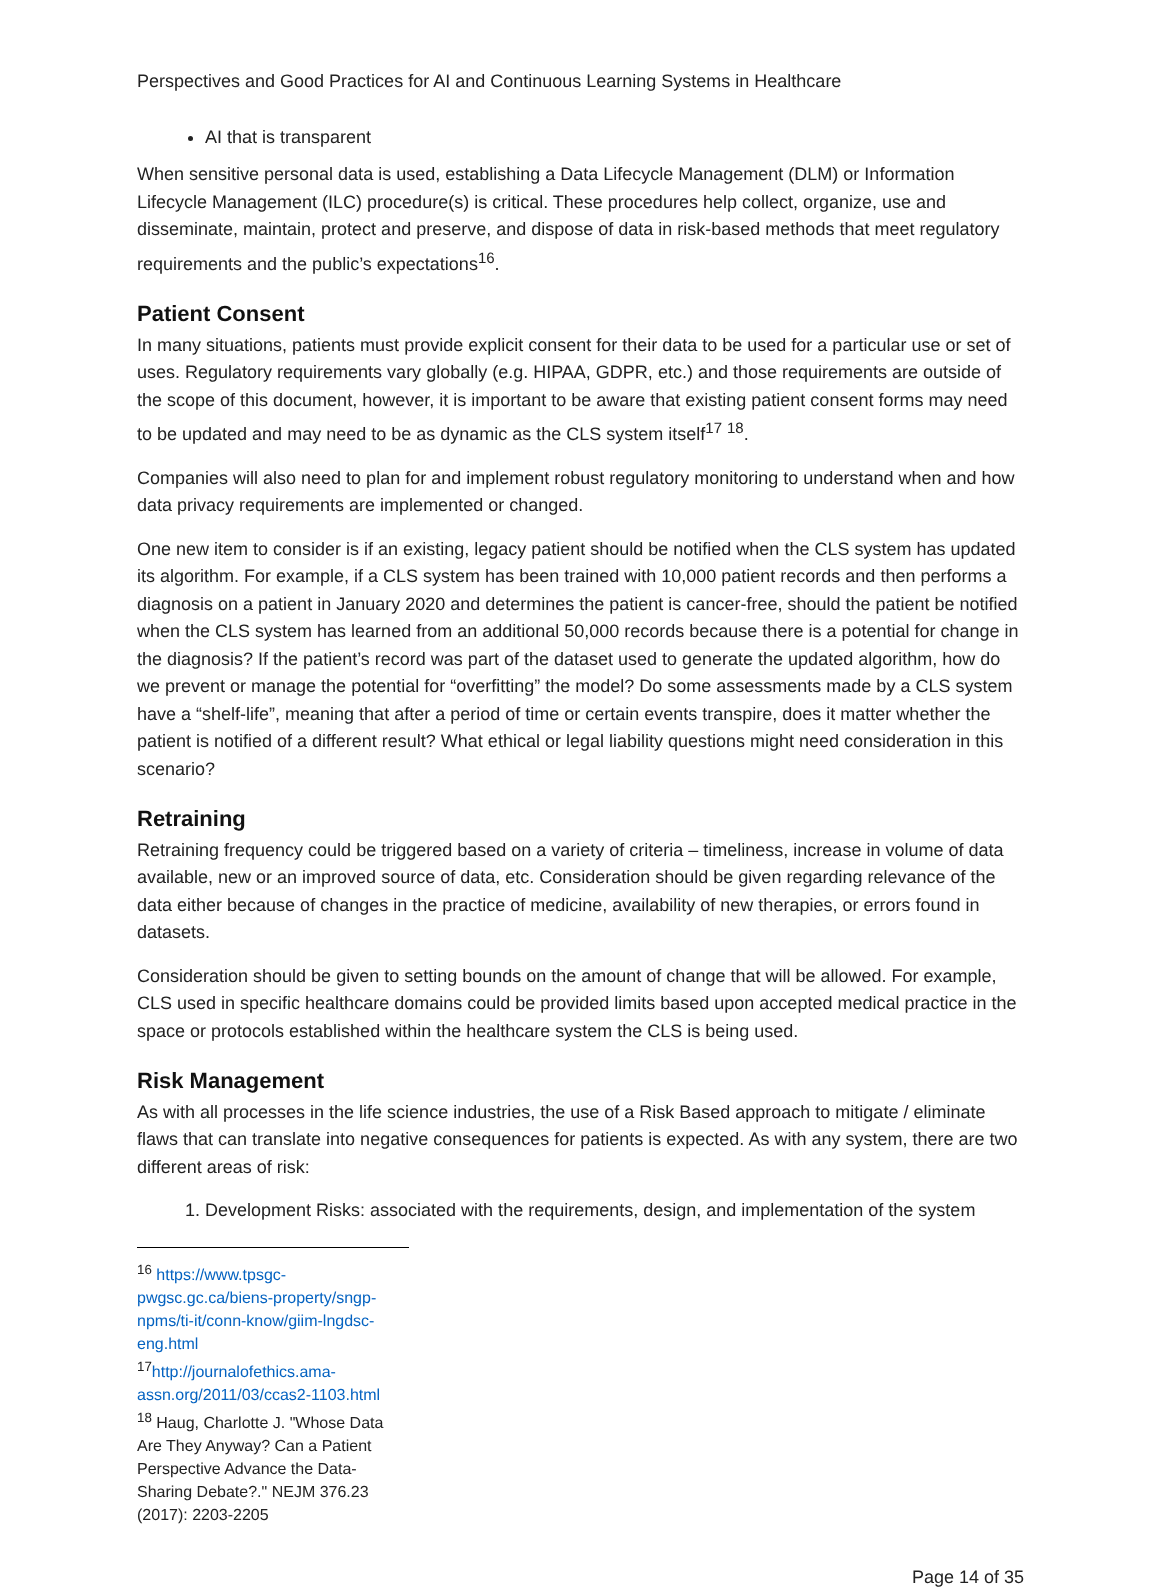Perspectives and Good Practices for AI and Continuous Learning Systems in Healthcare
AI that is transparent
When sensitive personal data is used, establishing a Data Lifecycle Management (DLM) or Information Lifecycle Management (ILC) procedure(s) is critical. These procedures help collect, organize, use and disseminate, maintain, protect and preserve, and dispose of data in risk-based methods that meet regulatory requirements and the public’s expectations<sup>16</sup>.
Patient Consent
In many situations, patients must provide explicit consent for their data to be used for a particular use or set of uses. Regulatory requirements vary globally (e.g. HIPAA, GDPR, etc.) and those requirements are outside of the scope of this document, however, it is important to be aware that existing patient consent forms may need to be updated and may need to be as dynamic as the CLS system itself<sup>17</sup> <sup>18</sup>.
Companies will also need to plan for and implement robust regulatory monitoring to understand when and how data privacy requirements are implemented or changed.
One new item to consider is if an existing, legacy patient should be notified when the CLS system has updated its algorithm. For example, if a CLS system has been trained with 10,000 patient records and then performs a diagnosis on a patient in January 2020 and determines the patient is cancer-free, should the patient be notified when the CLS system has learned from an additional 50,000 records because there is a potential for change in the diagnosis? If the patient’s record was part of the dataset used to generate the updated algorithm, how do we prevent or manage the potential for “overfitting” the model? Do some assessments made by a CLS system have a “shelf-life”, meaning that after a period of time or certain events transpire, does it matter whether the patient is notified of a different result? What ethical or legal liability questions might need consideration in this scenario?
Retraining
Retraining frequency could be triggered based on a variety of criteria – timeliness, increase in volume of data available, new or an improved source of data, etc. Consideration should be given regarding relevance of the data either because of changes in the practice of medicine, availability of new therapies, or errors found in datasets.
Consideration should be given to setting bounds on the amount of change that will be allowed. For example, CLS used in specific healthcare domains could be provided limits based upon accepted medical practice in the space or protocols established within the healthcare system the CLS is being used.
Risk Management
As with all processes in the life science industries, the use of a Risk Based approach to mitigate / eliminate flaws that can translate into negative consequences for patients is expected. As with any system, there are two different areas of risk:
1. Development Risks: associated with the requirements, design, and implementation of the system
<sup>16</sup> https://www.tpsgc-pwgsc.gc.ca/biens-property/sngp-npms/ti-it/conn-know/giim-lngdsc-eng.html
<sup>17</sup> http://journalofethics.ama-assn.org/2011/03/ccas2-1103.html
<sup>18</sup> Haug, Charlotte J. "Whose Data Are They Anyway? Can a Patient Perspective Advance the Data-Sharing Debate?." NEJM 376.23 (2017): 2203-2205
Page 14 of 35